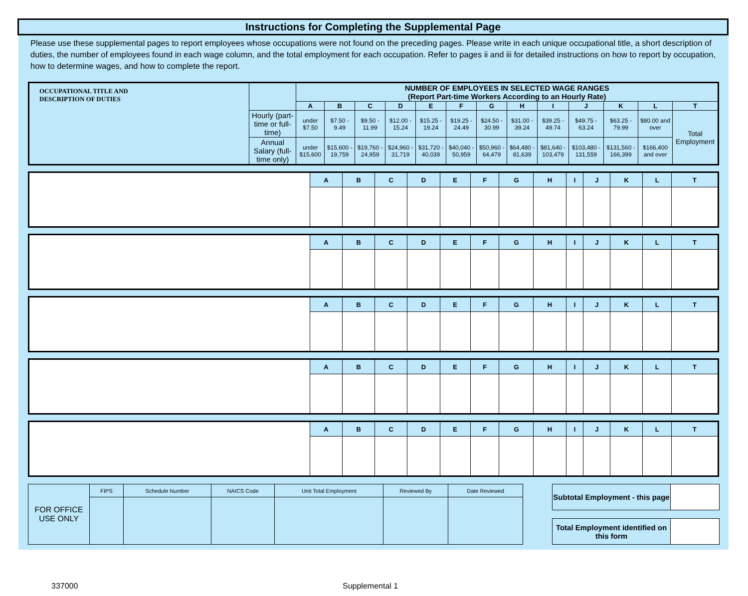Instructions for Completing the Supplemental Page
Please use these supplemental pages to report employees whose occupations were not found on the preceding pages. Please write in each unique occupational title, a short description of duties, the number of employees found in each wage column, and the total employment for each occupation. Refer to pages ii and iii for detailed instructions on how to report by occupation, how to determine wages, and how to complete the report.
| OCCUPATIONAL TITLE AND DESCRIPTION OF DUTIES | | NUMBER OF EMPLOYEES IN SELECTED WAGE RANGES (Report Part-time Workers According to an Hourly Rate) | | | | | | | | | | | | |
| --- | --- | --- | --- | --- | --- | --- | --- | --- | --- | --- | --- | --- | --- | --- |
| | | A | B | C | D | E | F | G | H | I | J | K | L | T |
| | Hourly (part-time or full-time) | under $7.50 | $7.50 - 9.49 | $9.50 - 11.99 | $12.00 - 15.24 | $15.25 - 19.24 | $19.25 - 24.49 | $24.50 - 30.99 | $31.00 - 39.24 | $39.25 - 49.74 | $49.75 - 63.24 | $63.25 - 79.99 | $80.00 and over | Total Employment |
| | Annual Salary (full-time only) | under $15,600 | $15,600 - 19,759 | $19,760 - 24,959 | $24,960 - 31,719 | $31,720 - 40,039 | $40,040 - 50,959 | $50,960 - 64,479 | $64,480 - 81,639 | $81,640 - 103,479 | $103,480 - 131,559 | $131,560 - 166,399 | $166,400 and over | |
| | A | B | C | D | E | F | G | H | I | J | K | L | T |
| | A | B | C | D | E | F | G | H | I | J | K | L | T |
| | A | B | C | D | E | F | G | H | I | J | K | L | T |
| | A | B | C | D | E | F | G | H | I | J | K | L | T |
| | A | B | C | D | E | F | G | H | I | J | K | L | T |
| FOR OFFICE USE ONLY | FIPS | Schedule Number | NAICS Code | Unit Total Employment | Reviewed By | Date Reviewed |
| Subtotal Employment - this page | |
| Total Employment identified on this form | |
337000 Supplemental 1